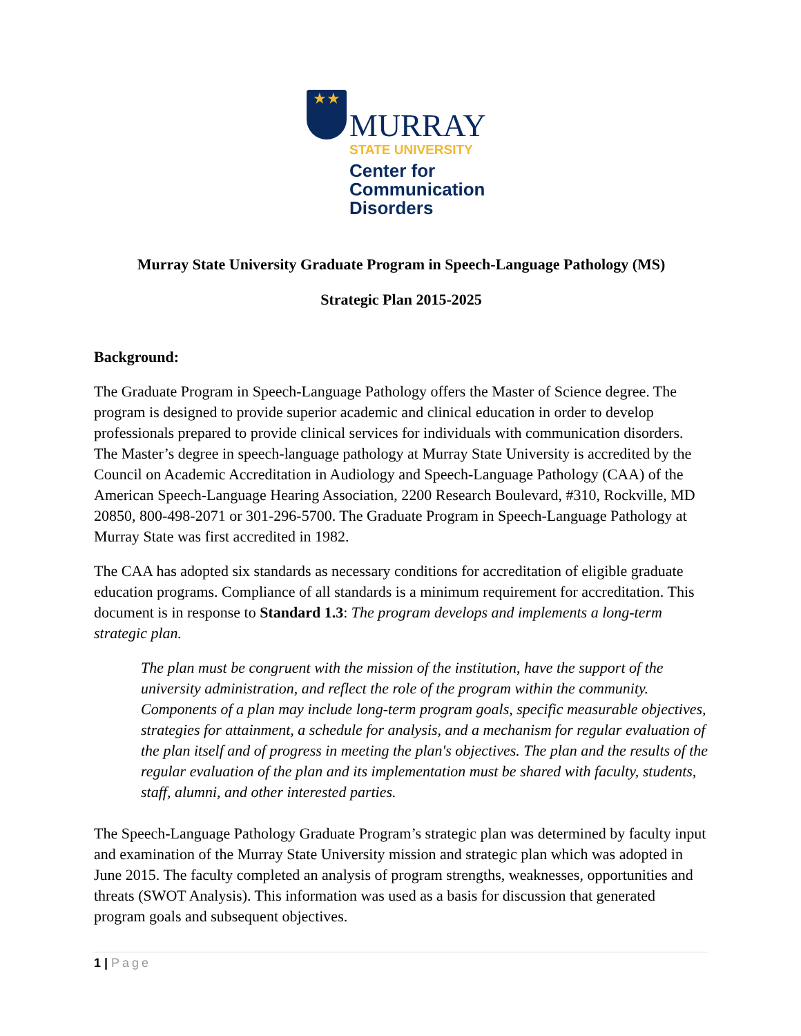★★
MURRAY
STATE UNIVERSITY
Center for
Communication
Disorders
Murray State University Graduate Program in Speech-Language Pathology (MS)
Strategic Plan 2015-2025
Background:
The Graduate Program in Speech-Language Pathology offers the Master of Science degree. The program is designed to provide superior academic and clinical education in order to develop professionals prepared to provide clinical services for individuals with communication disorders. The Master’s degree in speech-language pathology at Murray State University is accredited by the Council on Academic Accreditation in Audiology and Speech-Language Pathology (CAA) of the American Speech-Language Hearing Association, 2200 Research Boulevard, #310, Rockville, MD 20850, 800-498-2071 or 301-296-5700. The Graduate Program in Speech-Language Pathology at Murray State was first accredited in 1982.
The CAA has adopted six standards as necessary conditions for accreditation of eligible graduate education programs. Compliance of all standards is a minimum requirement for accreditation. This document is in response to Standard 1.3: The program develops and implements a long-term strategic plan.
The plan must be congruent with the mission of the institution, have the support of the university administration, and reflect the role of the program within the community. Components of a plan may include long-term program goals, specific measurable objectives, strategies for attainment, a schedule for analysis, and a mechanism for regular evaluation of the plan itself and of progress in meeting the plan's objectives. The plan and the results of the regular evaluation of the plan and its implementation must be shared with faculty, students, staff, alumni, and other interested parties.
The Speech-Language Pathology Graduate Program’s strategic plan was determined by faculty input and examination of the Murray State University mission and strategic plan which was adopted in June 2015. The faculty completed an analysis of program strengths, weaknesses, opportunities and threats (SWOT Analysis). This information was used as a basis for discussion that generated program goals and subsequent objectives.
1 | Page